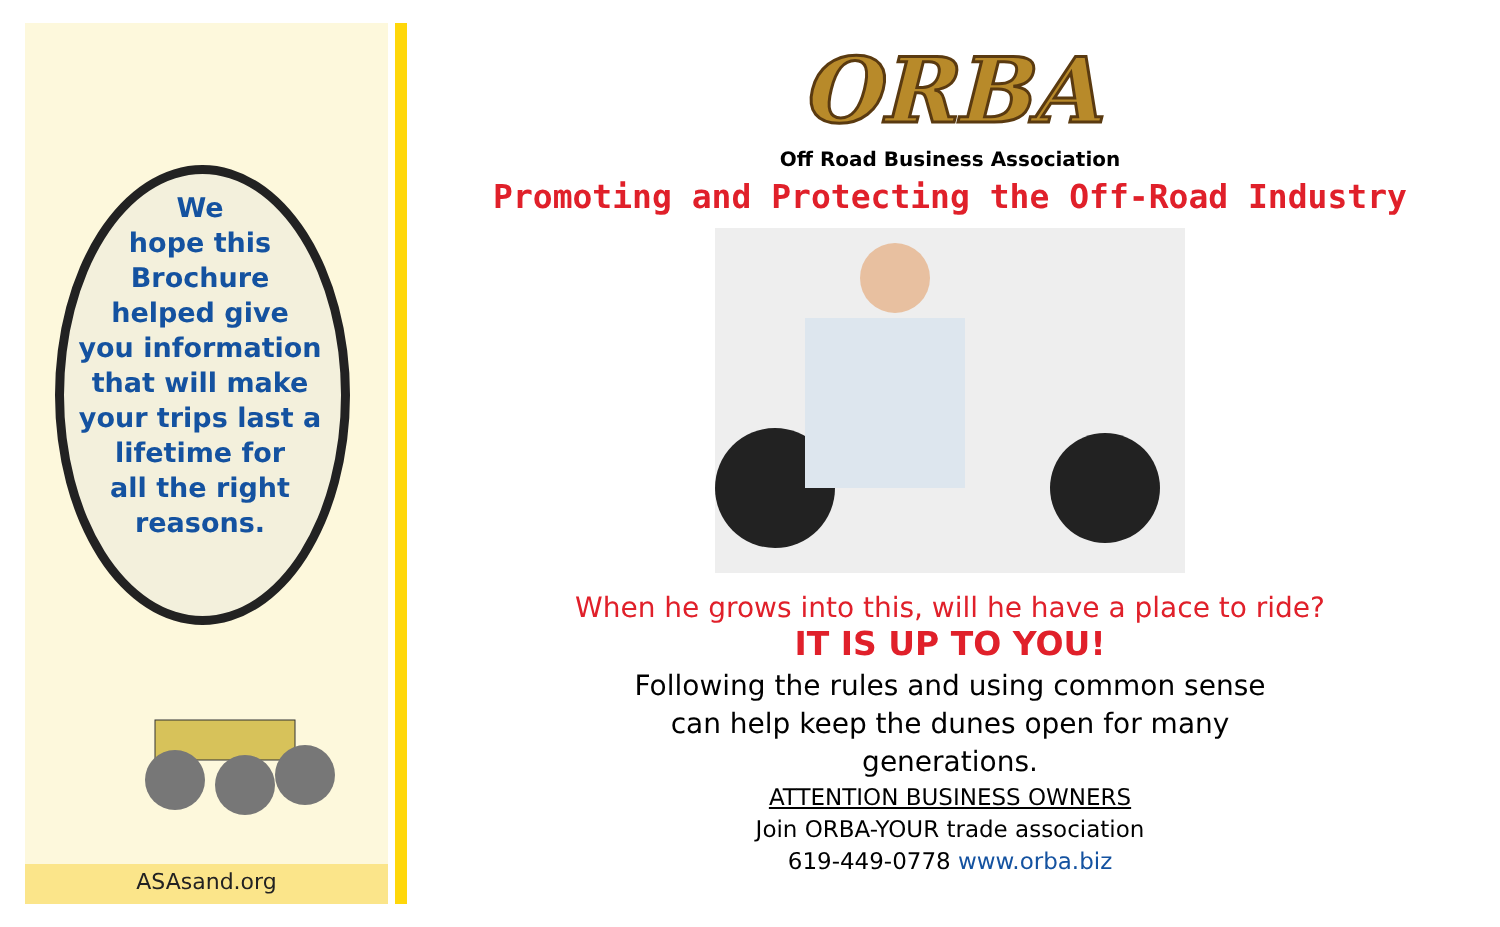We
hope this
Brochure
helped give
you information
that will make
your trips last a
lifetime for
all the right
reasons.
ASAsand.org
ORBA
Off Road Business Association
Promoting and Protecting the Off-Road Industry
When he grows into this, will he have a place to ride?
IT IS UP TO YOU!
Following the rules and using common sense can help keep the dunes open for many generations.
ATTENTION BUSINESS OWNERS
Join ORBA-YOUR trade association
619-449-0778 www.orba.biz